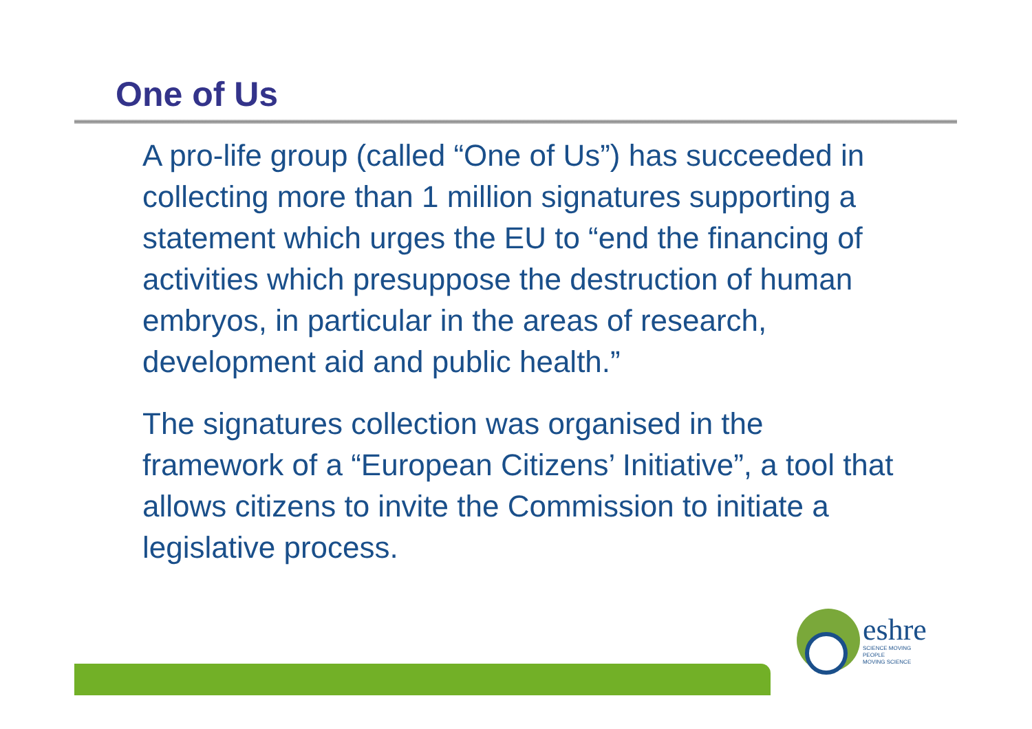One of Us
A pro-life group (called “One of Us”) has succeeded in collecting more than 1 million signatures supporting a statement which urges the EU to “end the financing of activities which presuppose the destruction of human embryos, in particular in the areas of research, development aid and public health.”
The signatures collection was organised in the framework of a “European Citizens’ Initiative”, a tool that allows citizens to invite the Commission to initiate a legislative process.
eshre
SCIENCE MOVING
PEOPLE
MOVING SCIENCE